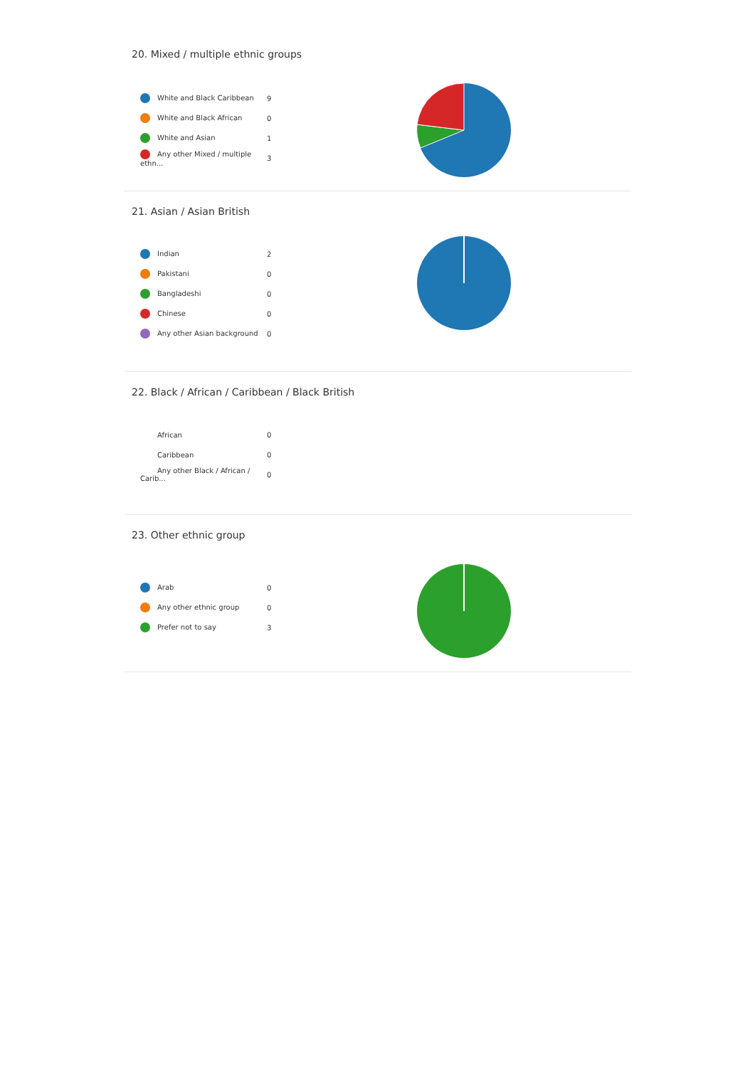20. Mixed / multiple ethnic groups
| White and Black Caribbean | 9 |
| White and Black African | 0 |
| White and Asian | 1 |
| Any other Mixed / multiple ethn... | 3 |
21. Asian / Asian British
| Indian | 2 |
| Pakistani | 0 |
| Bangladeshi | 0 |
| Chinese | 0 |
| Any other Asian background | 0 |
22. Black / African / Caribbean / Black British
| African | 0 |
| Caribbean | 0 |
| Any other Black / African / Carib... | 0 |
23. Other ethnic group
| Arab | 0 |
| Any other ethnic group | 0 |
| Prefer not to say | 3 |